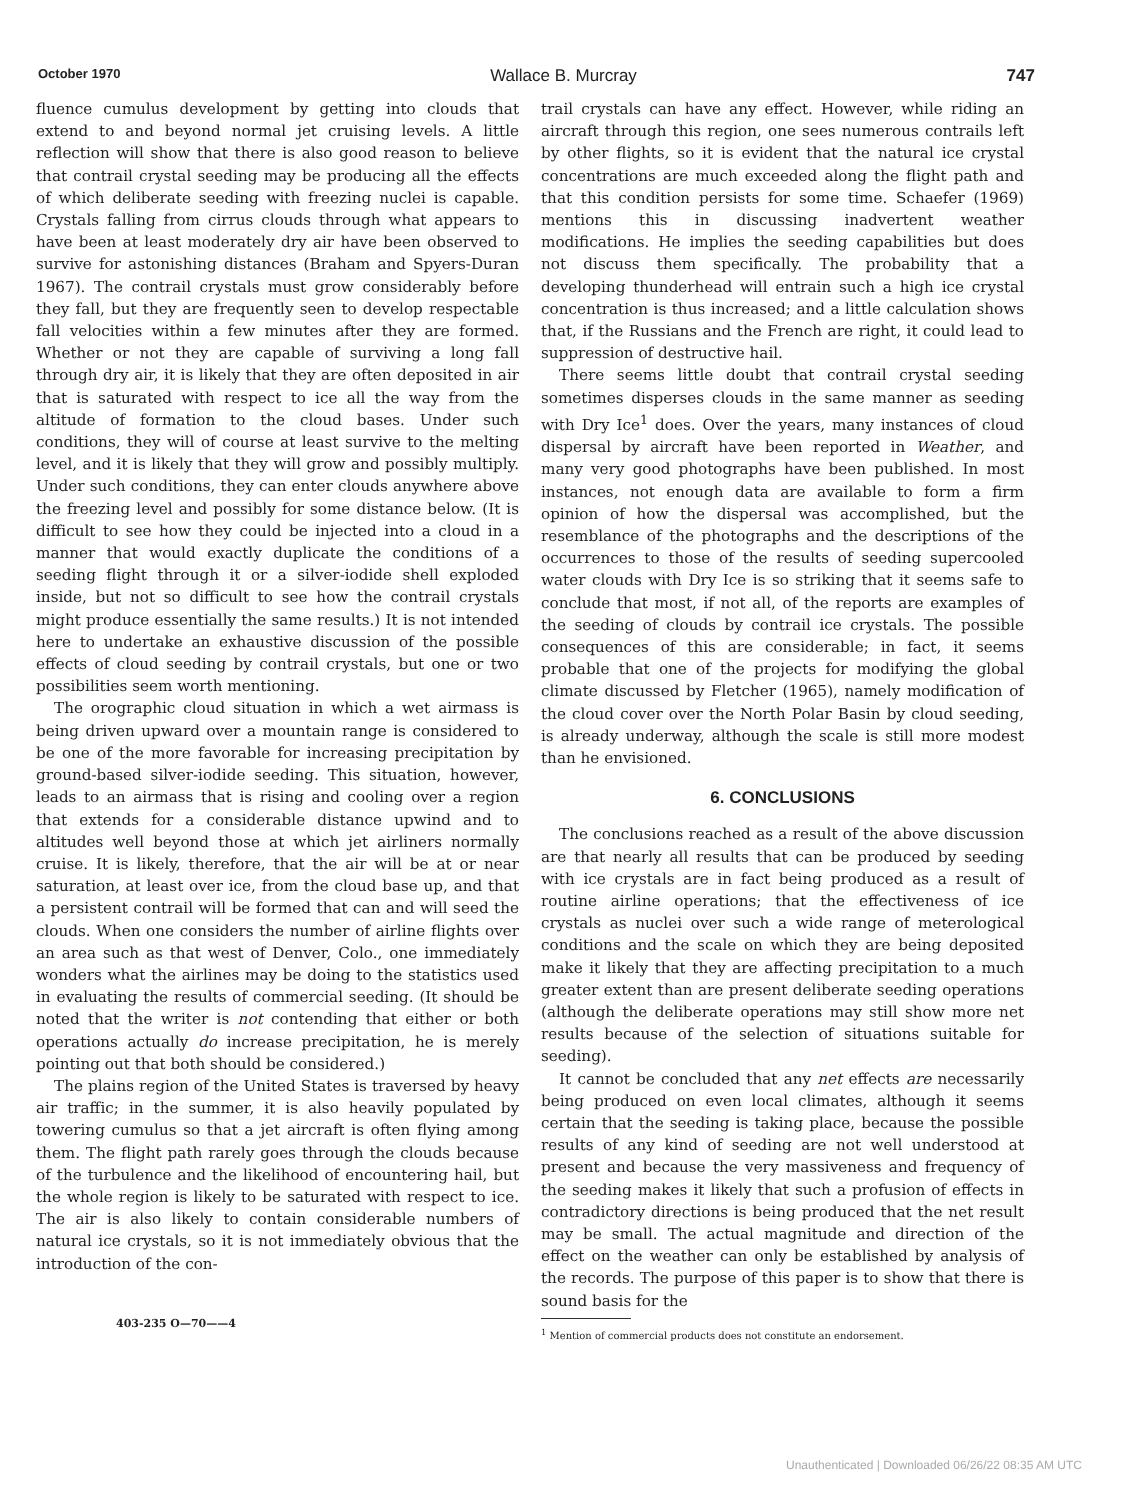October 1970 Wallace B. Murcray 747
fluence cumulus development by getting into clouds that extend to and beyond normal jet cruising levels. A little reflection will show that there is also good reason to believe that contrail crystal seeding may be producing all the effects of which deliberate seeding with freezing nuclei is capable. Crystals falling from cirrus clouds through what appears to have been at least moderately dry air have been observed to survive for astonishing distances (Braham and Spyers-Duran 1967). The contrail crystals must grow considerably before they fall, but they are frequently seen to develop respectable fall velocities within a few minutes after they are formed. Whether or not they are capable of surviving a long fall through dry air, it is likely that they are often deposited in air that is saturated with respect to ice all the way from the altitude of formation to the cloud bases. Under such conditions, they will of course at least survive to the melting level, and it is likely that they will grow and possibly multiply. Under such conditions, they can enter clouds anywhere above the freezing level and possibly for some distance below. (It is difficult to see how they could be injected into a cloud in a manner that would exactly duplicate the conditions of a seeding flight through it or a silver-iodide shell exploded inside, but not so difficult to see how the contrail crystals might produce essentially the same results.) It is not intended here to undertake an exhaustive discussion of the possible effects of cloud seeding by contrail crystals, but one or two possibilities seem worth mentioning.
The orographic cloud situation in which a wet airmass is being driven upward over a mountain range is considered to be one of the more favorable for increasing precipitation by ground-based silver-iodide seeding. This situation, however, leads to an airmass that is rising and cooling over a region that extends for a considerable distance upwind and to altitudes well beyond those at which jet airliners normally cruise. It is likely, therefore, that the air will be at or near saturation, at least over ice, from the cloud base up, and that a persistent contrail will be formed that can and will seed the clouds. When one considers the number of airline flights over an area such as that west of Denver, Colo., one immediately wonders what the airlines may be doing to the statistics used in evaluating the results of commercial seeding. (It should be noted that the writer is not contending that either or both operations actually do increase precipitation, he is merely pointing out that both should be considered.)
The plains region of the United States is traversed by heavy air traffic; in the summer, it is also heavily populated by towering cumulus so that a jet aircraft is often flying among them. The flight path rarely goes through the clouds because of the turbulence and the likelihood of encountering hail, but the whole region is likely to be saturated with respect to ice. The air is also likely to contain considerable numbers of natural ice crystals, so it is not immediately obvious that the introduction of the con-
403-235 O—70——4
trail crystals can have any effect. However, while riding an aircraft through this region, one sees numerous contrails left by other flights, so it is evident that the natural ice crystal concentrations are much exceeded along the flight path and that this condition persists for some time. Schaefer (1969) mentions this in discussing inadvertent weather modifications. He implies the seeding capabilities but does not discuss them specifically. The probability that a developing thunderhead will entrain such a high ice crystal concentration is thus increased; and a little calculation shows that, if the Russians and the French are right, it could lead to suppression of destructive hail.
There seems little doubt that contrail crystal seeding sometimes disperses clouds in the same manner as seeding with Dry Ice<sup>1</sup> does. Over the years, many instances of cloud dispersal by aircraft have been reported in Weather, and many very good photographs have been published. In most instances, not enough data are available to form a firm opinion of how the dispersal was accomplished, but the resemblance of the photographs and the descriptions of the occurrences to those of the results of seeding supercooled water clouds with Dry Ice is so striking that it seems safe to conclude that most, if not all, of the reports are examples of the seeding of clouds by contrail ice crystals. The possible consequences of this are considerable; in fact, it seems probable that one of the projects for modifying the global climate discussed by Fletcher (1965), namely modification of the cloud cover over the North Polar Basin by cloud seeding, is already underway, although the scale is still more modest than he envisioned.
6. CONCLUSIONS
The conclusions reached as a result of the above discussion are that nearly all results that can be produced by seeding with ice crystals are in fact being produced as a result of routine airline operations; that the effectiveness of ice crystals as nuclei over such a wide range of meterological conditions and the scale on which they are being deposited make it likely that they are affecting precipitation to a much greater extent than are present deliberate seeding operations (although the deliberate operations may still show more net results because of the selection of situations suitable for seeding).
It cannot be concluded that any net effects are necessarily being produced on even local climates, although it seems certain that the seeding is taking place, because the possible results of any kind of seeding are not well understood at present and because the very massiveness and frequency of the seeding makes it likely that such a profusion of effects in contradictory directions is being produced that the net result may be small. The actual magnitude and direction of the effect on the weather can only be established by analysis of the records. The purpose of this paper is to show that there is sound basis for the
<sup>1</sup> Mention of commercial products does not constitute an endorsement.
Unauthenticated | Downloaded 06/26/22 08:35 AM UTC